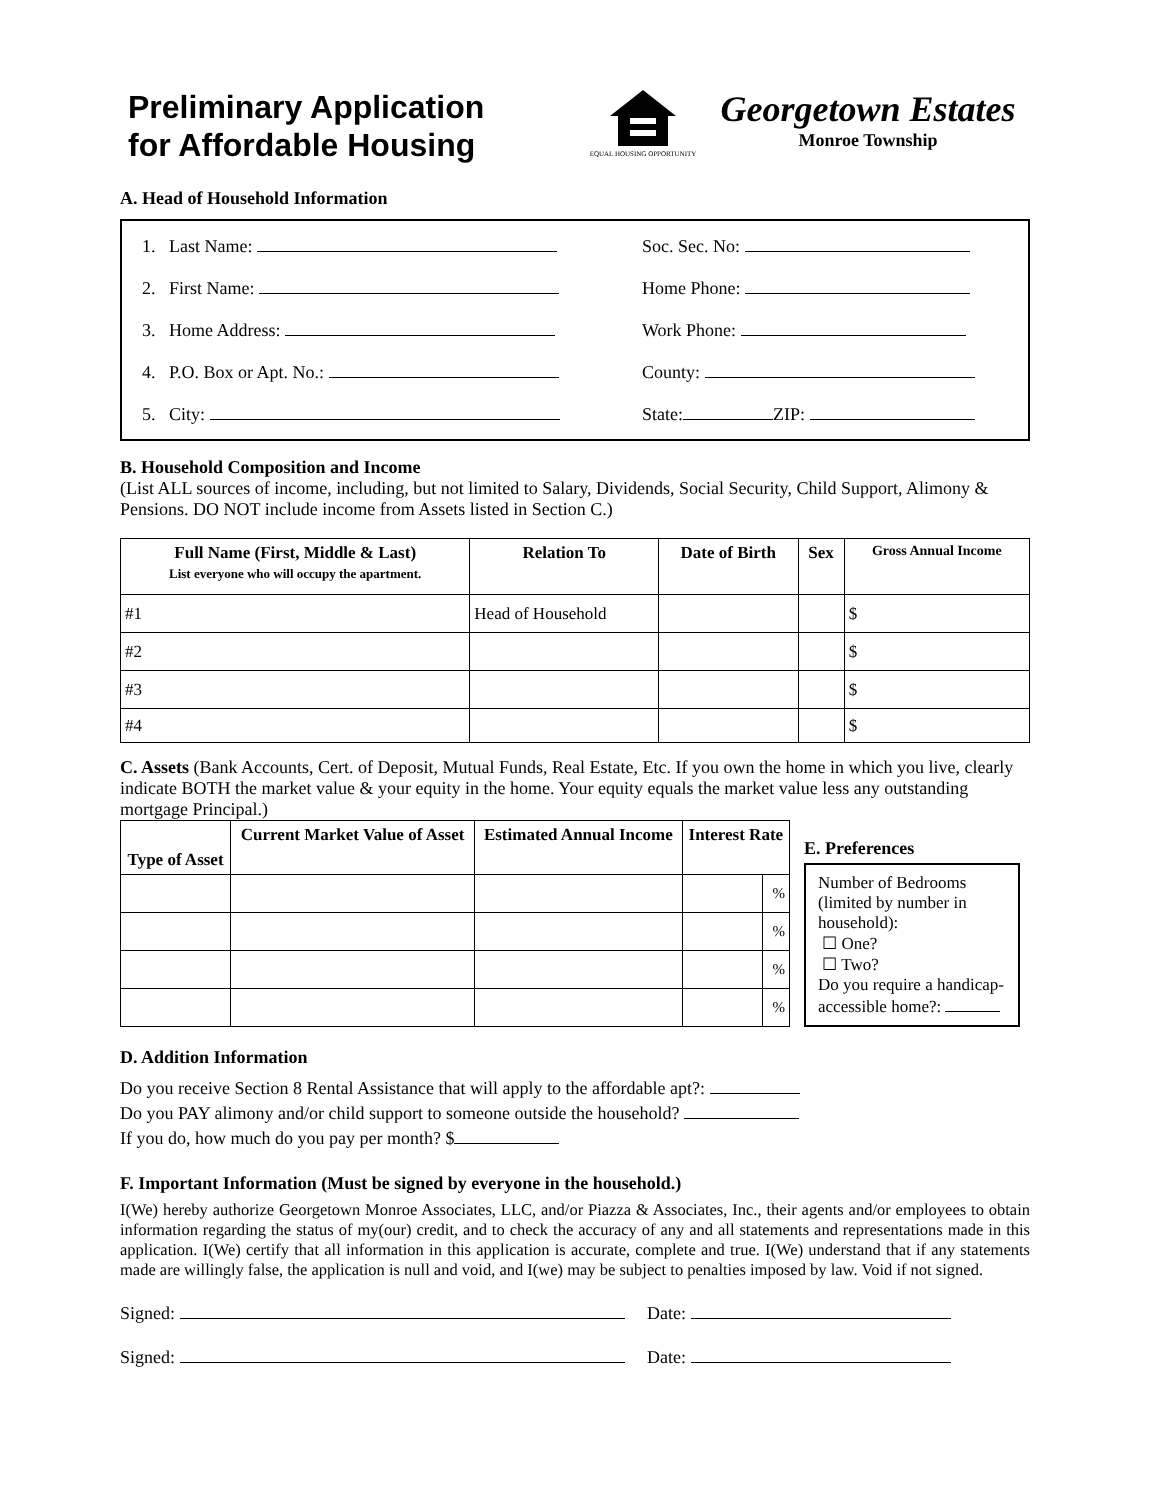Preliminary Application
for Affordable Housing
EQUAL HOUSING OPPORTUNITY
Georgetown Estates
Monroe Township
A. Head of Household Information
1. Last Name:
2. First Name:
3. Home Address:
4. P.O. Box or Apt. No.:
5. City:
Soc. Sec. No:
Home Phone:
Work Phone:
County:
State: ZIP:
B. Household Composition and Income
(List ALL sources of income, including, but not limited to Salary, Dividends, Social Security, Child Support, Alimony & Pensions. DO NOT include income from Assets listed in Section C.)
| Full Name (First, Middle & Last) List everyone who will occupy the apartment. | Relation To | Date of Birth | Sex | Gross Annual Income |
| --- | --- | --- | --- | --- |
| #1 | Head of Household | | | $ |
| #2 | | | | $ |
| #3 | | | | $ |
| #4 | | | | $ |
C. Assets (Bank Accounts, Cert. of Deposit, Mutual Funds, Real Estate, Etc. If you own the home in which you live, clearly indicate BOTH the market value & your equity in the home. Your equity equals the market value less any outstanding mortgage Principal.)
| Type of Asset | Current Market Value of Asset | Estimated Annual Income | Interest Rate | |
| --- | --- | --- | --- | --- |
| | | | | % |
| | | | | % |
| | | | | % |
| | | | | % |
E. Preferences
Number of Bedrooms (limited by number in household):
☐ One?
☐ Two?
Do you require a handicap-accessible home?:
D. Addition Information
Do you receive Section 8 Rental Assistance that will apply to the affordable apt?:
Do you PAY alimony and/or child support to someone outside the household?
If you do, how much do you pay per month? $
F. Important Information (Must be signed by everyone in the household.)
I(We) hereby authorize Georgetown Monroe Associates, LLC, and/or Piazza & Associates, Inc., their agents and/or employees to obtain information regarding the status of my(our) credit, and to check the accuracy of any and all statements and representations made in this application. I(We) certify that all information in this application is accurate, complete and true. I(We) understand that if any statements made are willingly false, the application is null and void, and I(we) may be subject to penalties imposed by law. Void if not signed.
Signed: Date:
Signed: Date: